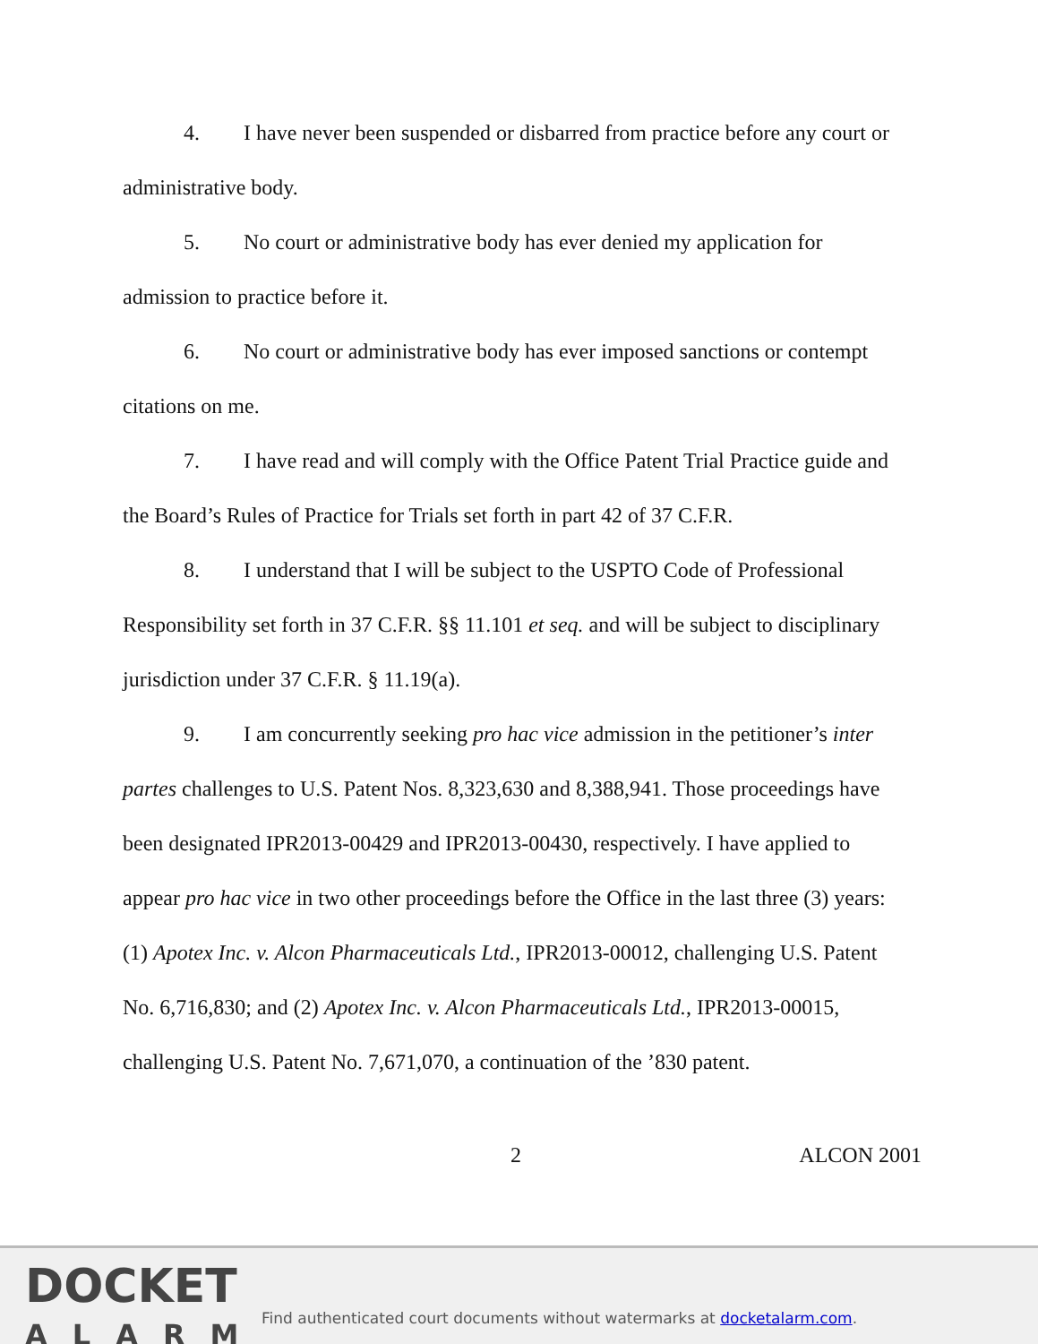4. I have never been suspended or disbarred from practice before any court or administrative body.
5. No court or administrative body has ever denied my application for admission to practice before it.
6. No court or administrative body has ever imposed sanctions or contempt citations on me.
7. I have read and will comply with the Office Patent Trial Practice guide and the Board’s Rules of Practice for Trials set forth in part 42 of 37 C.F.R.
8. I understand that I will be subject to the USPTO Code of Professional Responsibility set forth in 37 C.F.R. §§ 11.101 et seq. and will be subject to disciplinary jurisdiction under 37 C.F.R. § 11.19(a).
9. I am concurrently seeking pro hac vice admission in the petitioner’s inter partes challenges to U.S. Patent Nos. 8,323,630 and 8,388,941. Those proceedings have been designated IPR2013-00429 and IPR2013-00430, respectively. I have applied to appear pro hac vice in two other proceedings before the Office in the last three (3) years: (1) Apotex Inc. v. Alcon Pharmaceuticals Ltd., IPR2013-00012, challenging U.S. Patent No. 6,716,830; and (2) Apotex Inc. v. Alcon Pharmaceuticals Ltd., IPR2013-00015, challenging U.S. Patent No. 7,671,070, a continuation of the ’830 patent.
2 ALCON 2001
DOCKET
ALARM
Find authenticated court documents without watermarks at docketalarm.com.